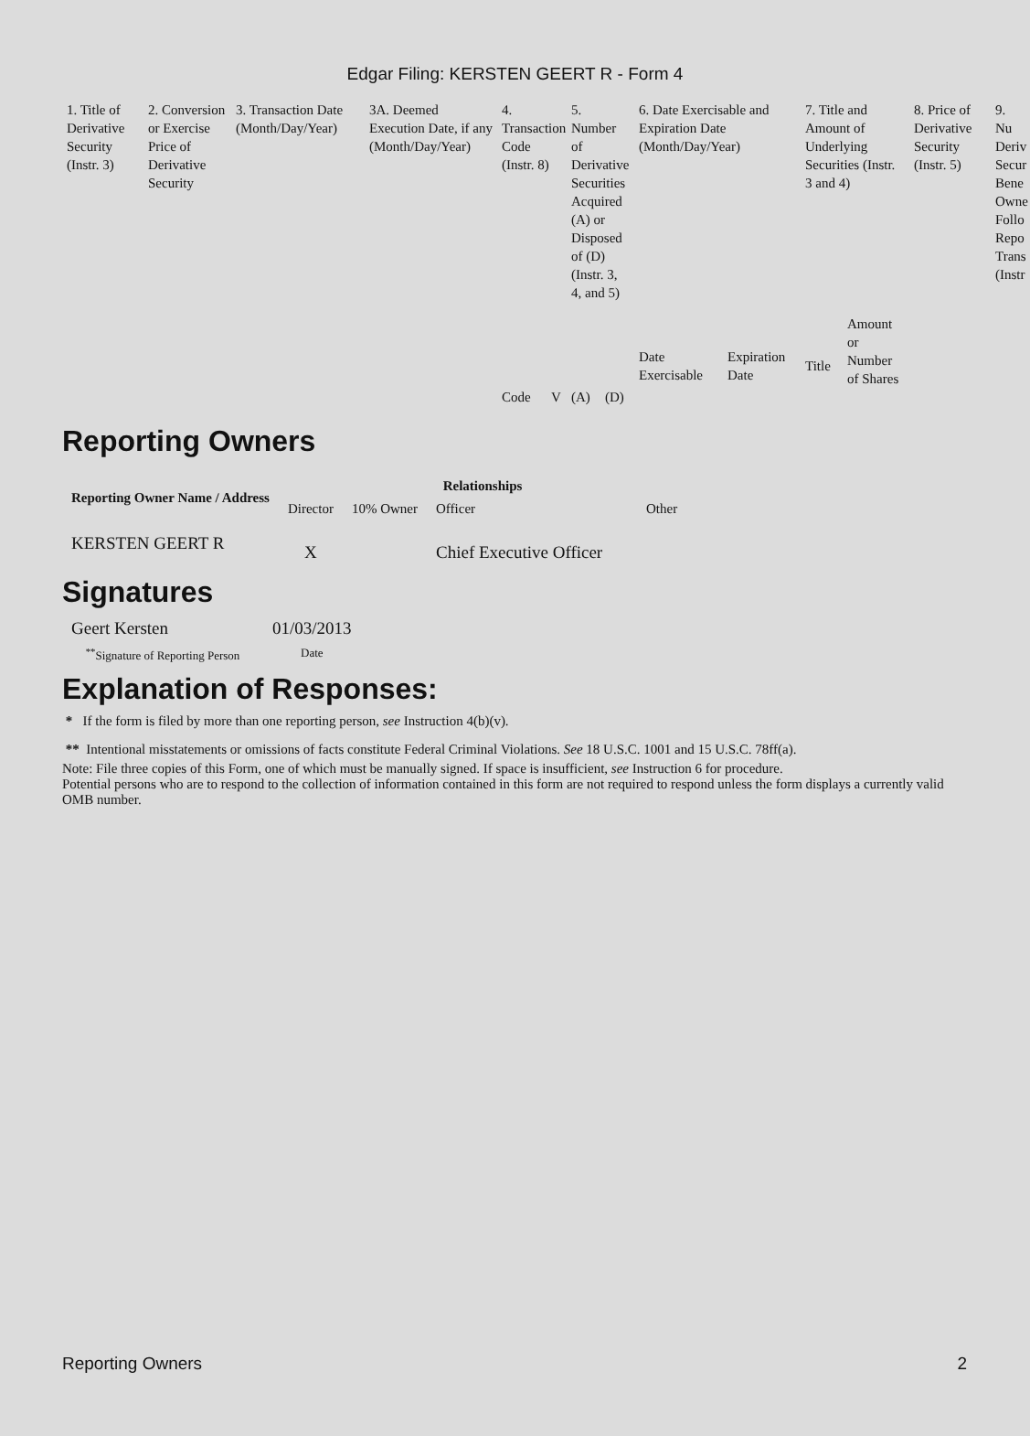Edgar Filing: KERSTEN GEERT R - Form 4
| 1. Title of Derivative Security (Instr. 3) | 2. Conversion or Exercise Price of Derivative Security | 3. Transaction Date (Month/Day/Year) | 3A. Deemed Execution Date, if any (Month/Day/Year) | 4. Transaction Code (Instr. 8) | | 5. Number of Derivative Securities Acquired (A) or Disposed of (D) (Instr. 3, 4, and 5) | | 6. Date Exercisable and Expiration Date (Month/Day/Year) | | 7. Title and Amount of Underlying Securities (Instr. 3 and 4) | | 8. Price of Derivative Security (Instr. 5) | 9. Nu Deriv Secur Bene Owne Follo Repo Trans (Instr |
| | | | | | | | | Date Exercisable | Expiration Date | Title | Amount or Number of Shares | | |
| | | | | Code | V | (A) | (D) | | | | | | |
Reporting Owners
| Reporting Owner Name / Address | Relationships | | | |
| --- | --- | --- | --- | --- |
| | Director | 10% Owner | Officer | Other |
| KERSTEN GEERT R | X | | Chief Executive Officer | |
Signatures
| Geert Kersten | 01/03/2013 |
| <sup>**</sup> Signature of Reporting Person | Date |
Explanation of Responses:
* If the form is filed by more than one reporting person, see Instruction 4(b)(v).
** Intentional misstatements or omissions of facts constitute Federal Criminal Violations. See 18 U.S.C. 1001 and 15 U.S.C. 78ff(a).
Note: File three copies of this Form, one of which must be manually signed. If space is insufficient, see Instruction 6 for procedure.
Potential persons who are to respond to the collection of information contained in this form are not required to respond unless the form displays a currently valid OMB number.
Reporting Owners 2